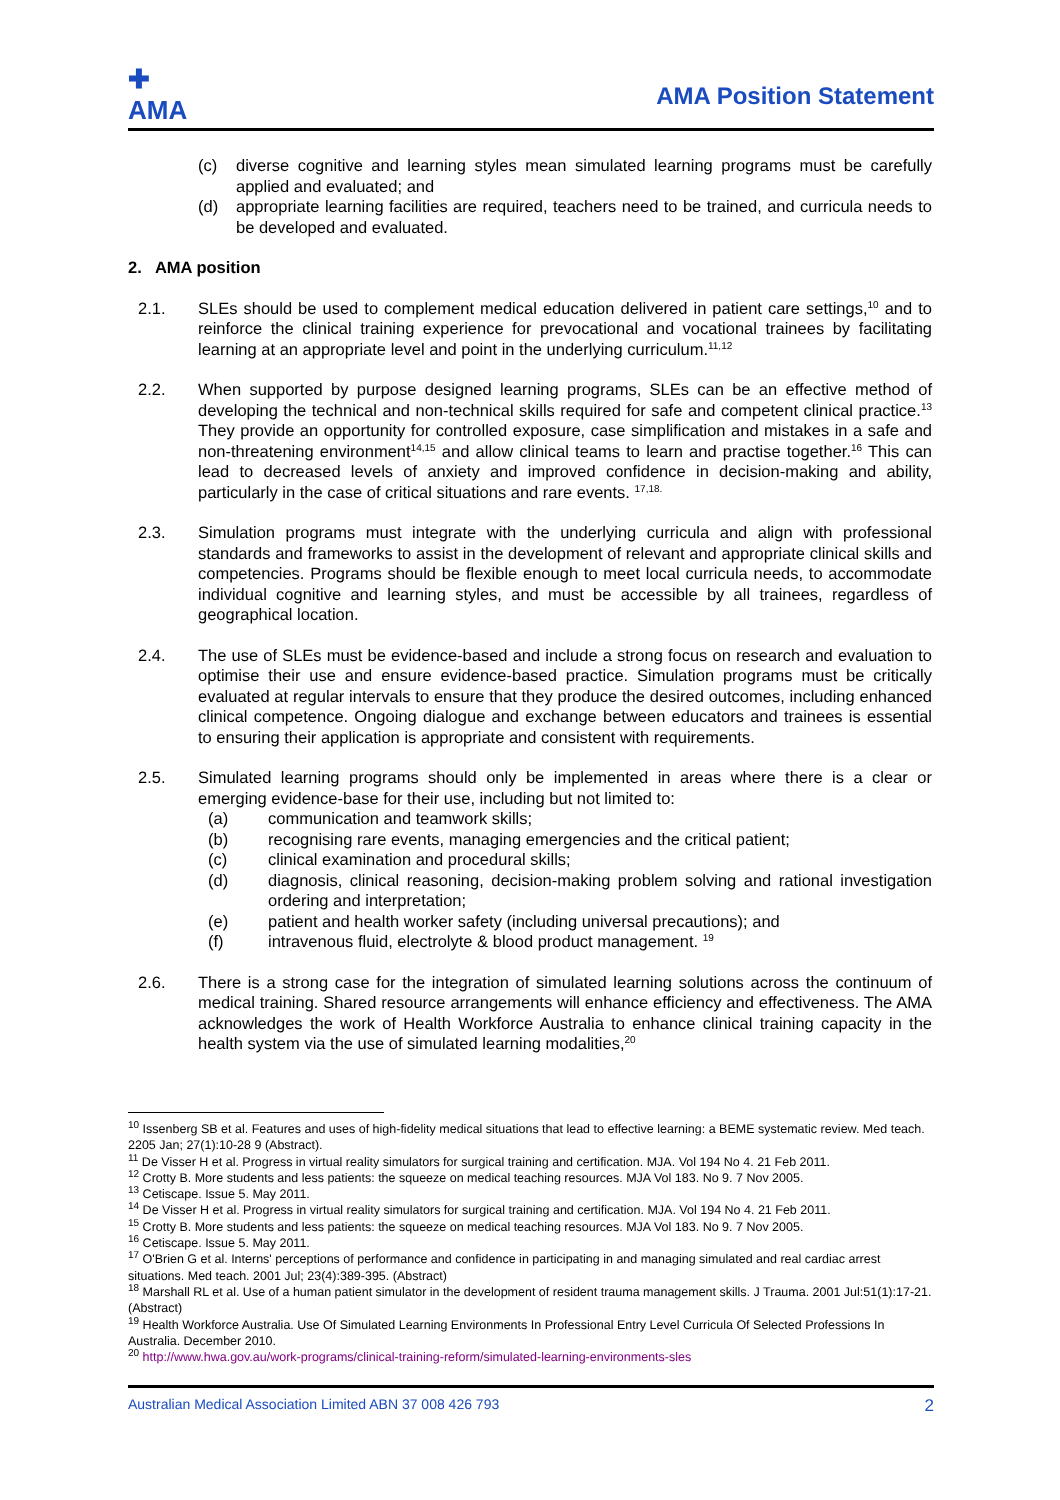✚
AMA
AMA Position Statement
(c) diverse cognitive and learning styles mean simulated learning programs must be carefully applied and evaluated; and
(d) appropriate learning facilities are required, teachers need to be trained, and curricula needs to be developed and evaluated.
2. AMA position
2.1. SLEs should be used to complement medical education delivered in patient care settings,<sup>10</sup> and to reinforce the clinical training experience for prevocational and vocational trainees by facilitating learning at an appropriate level and point in the underlying curriculum.<sup>11,12</sup>
2.2. When supported by purpose designed learning programs, SLEs can be an effective method of developing the technical and non-technical skills required for safe and competent clinical practice.<sup>13</sup> They provide an opportunity for controlled exposure, case simplification and mistakes in a safe and non-threatening environment<sup>14,15</sup> and allow clinical teams to learn and practise together.<sup>16</sup> This can lead to decreased levels of anxiety and improved confidence in decision-making and ability, particularly in the case of critical situations and rare events. <sup>17,18.</sup>
2.3. Simulation programs must integrate with the underlying curricula and align with professional standards and frameworks to assist in the development of relevant and appropriate clinical skills and competencies. Programs should be flexible enough to meet local curricula needs, to accommodate individual cognitive and learning styles, and must be accessible by all trainees, regardless of geographical location.
2.4. The use of SLEs must be evidence-based and include a strong focus on research and evaluation to optimise their use and ensure evidence-based practice. Simulation programs must be critically evaluated at regular intervals to ensure that they produce the desired outcomes, including enhanced clinical competence. Ongoing dialogue and exchange between educators and trainees is essential to ensuring their application is appropriate and consistent with requirements.
2.5. Simulated learning programs should only be implemented in areas where there is a clear or emerging evidence-base for their use, including but not limited to:
(a) communication and teamwork skills;
(b) recognising rare events, managing emergencies and the critical patient;
(c) clinical examination and procedural skills;
(d) diagnosis, clinical reasoning, decision-making problem solving and rational investigation ordering and interpretation;
(e) patient and health worker safety (including universal precautions); and
(f) intravenous fluid, electrolyte & blood product management. <sup>19</sup>
2.6. There is a strong case for the integration of simulated learning solutions across the continuum of medical training. Shared resource arrangements will enhance efficiency and effectiveness. The AMA acknowledges the work of Health Workforce Australia to enhance clinical training capacity in the health system via the use of simulated learning modalities,<sup>20</sup>
<sup>10</sup> Issenberg SB et al. Features and uses of high-fidelity medical situations that lead to effective learning: a BEME systematic review. Med teach. 2205 Jan; 27(1):10-28 9 (Abstract).
<sup>11</sup> De Visser H et al. Progress in virtual reality simulators for surgical training and certification. MJA. Vol 194 No 4. 21 Feb 2011.
<sup>12</sup> Crotty B. More students and less patients: the squeeze on medical teaching resources. MJA Vol 183. No 9. 7 Nov 2005.
<sup>13</sup> Cetiscape. Issue 5. May 2011.
<sup>14</sup> De Visser H et al. Progress in virtual reality simulators for surgical training and certification. MJA. Vol 194 No 4. 21 Feb 2011.
<sup>15</sup> Crotty B. More students and less patients: the squeeze on medical teaching resources. MJA Vol 183. No 9. 7 Nov 2005.
<sup>16</sup> Cetiscape. Issue 5. May 2011.
<sup>17</sup> O'Brien G et al. Interns' perceptions of performance and confidence in participating in and managing simulated and real cardiac arrest situations. Med teach. 2001 Jul; 23(4):389-395. (Abstract)
<sup>18</sup> Marshall RL et al. Use of a human patient simulator in the development of resident trauma management skills. J Trauma. 2001 Jul:51(1):17-21. (Abstract)
<sup>19</sup> Health Workforce Australia. Use Of Simulated Learning Environments In Professional Entry Level Curricula Of Selected Professions In Australia. December 2010.
<sup>20</sup> http://www.hwa.gov.au/work-programs/clinical-training-reform/simulated-learning-environments-sles
Australian Medical Association Limited ABN 37 008 426 793 2